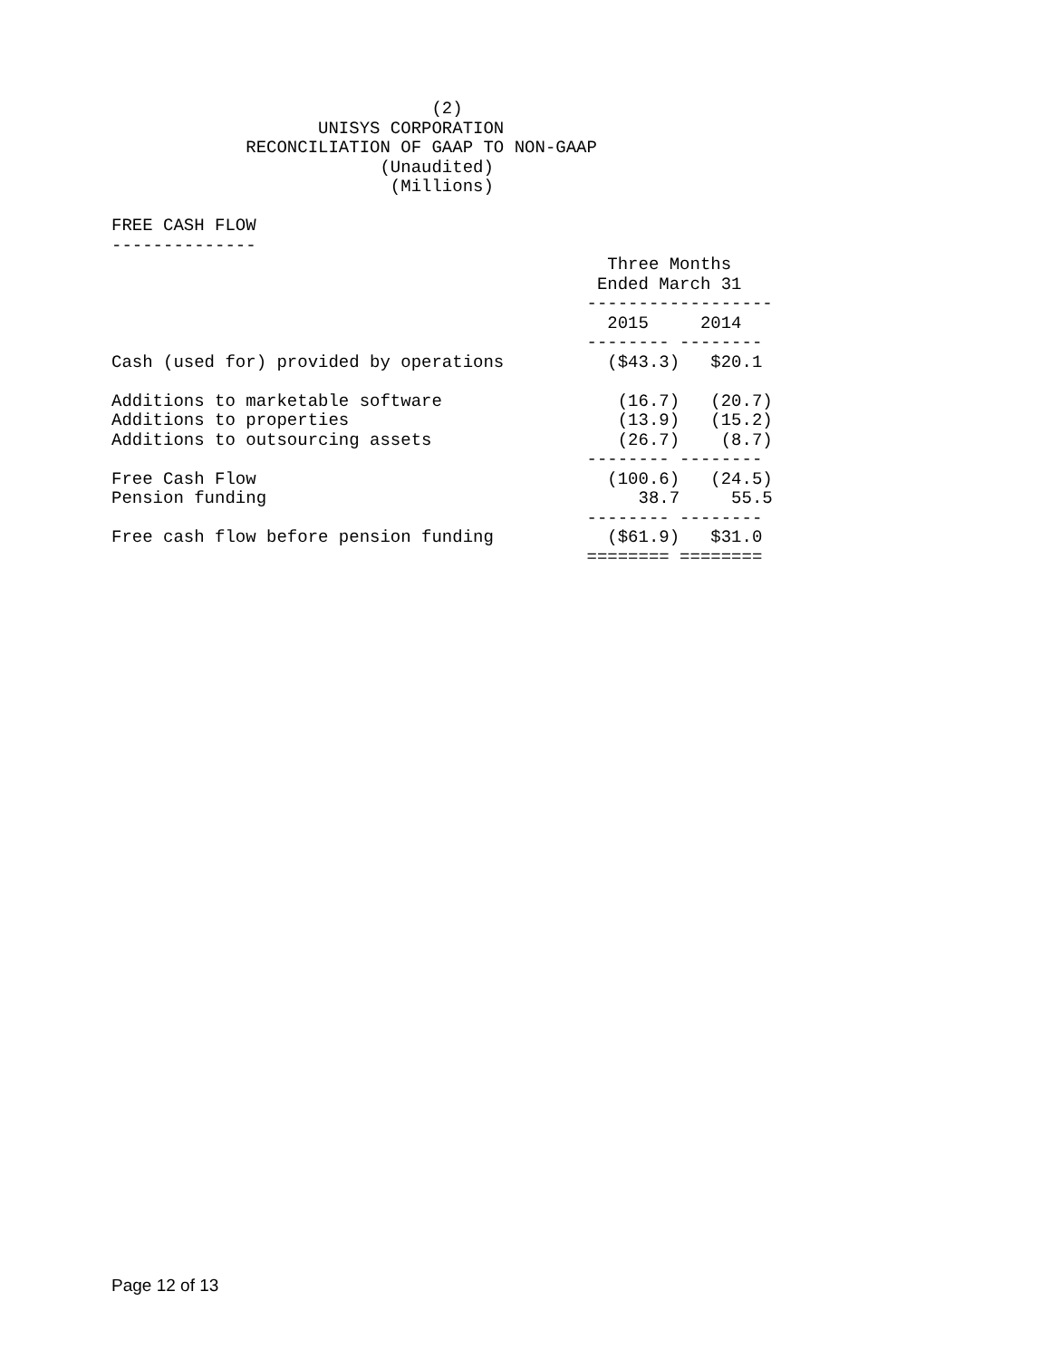(2)
                    UNISYS CORPORATION
             RECONCILIATION OF GAAP TO NON-GAAP
                          (Unaudited)
                           (Millions)

FREE CASH FLOW
--------------
                                                Three Months
                                               Ended March 31
                                              ------------------
                                                2015     2014
                                              -------- --------
Cash (used for) provided by operations          ($43.3)   $20.1

Additions to marketable software                 (16.7)   (20.7)
Additions to properties                          (13.9)   (15.2)
Additions to outsourcing assets                  (26.7)    (8.7)
                                              -------- --------
Free Cash Flow                                  (100.6)   (24.5)
Pension funding                                    38.7     55.5
                                              -------- --------
Free cash flow before pension funding           ($61.9)   $31.0
                                              ======== ========
Page 12 of 13